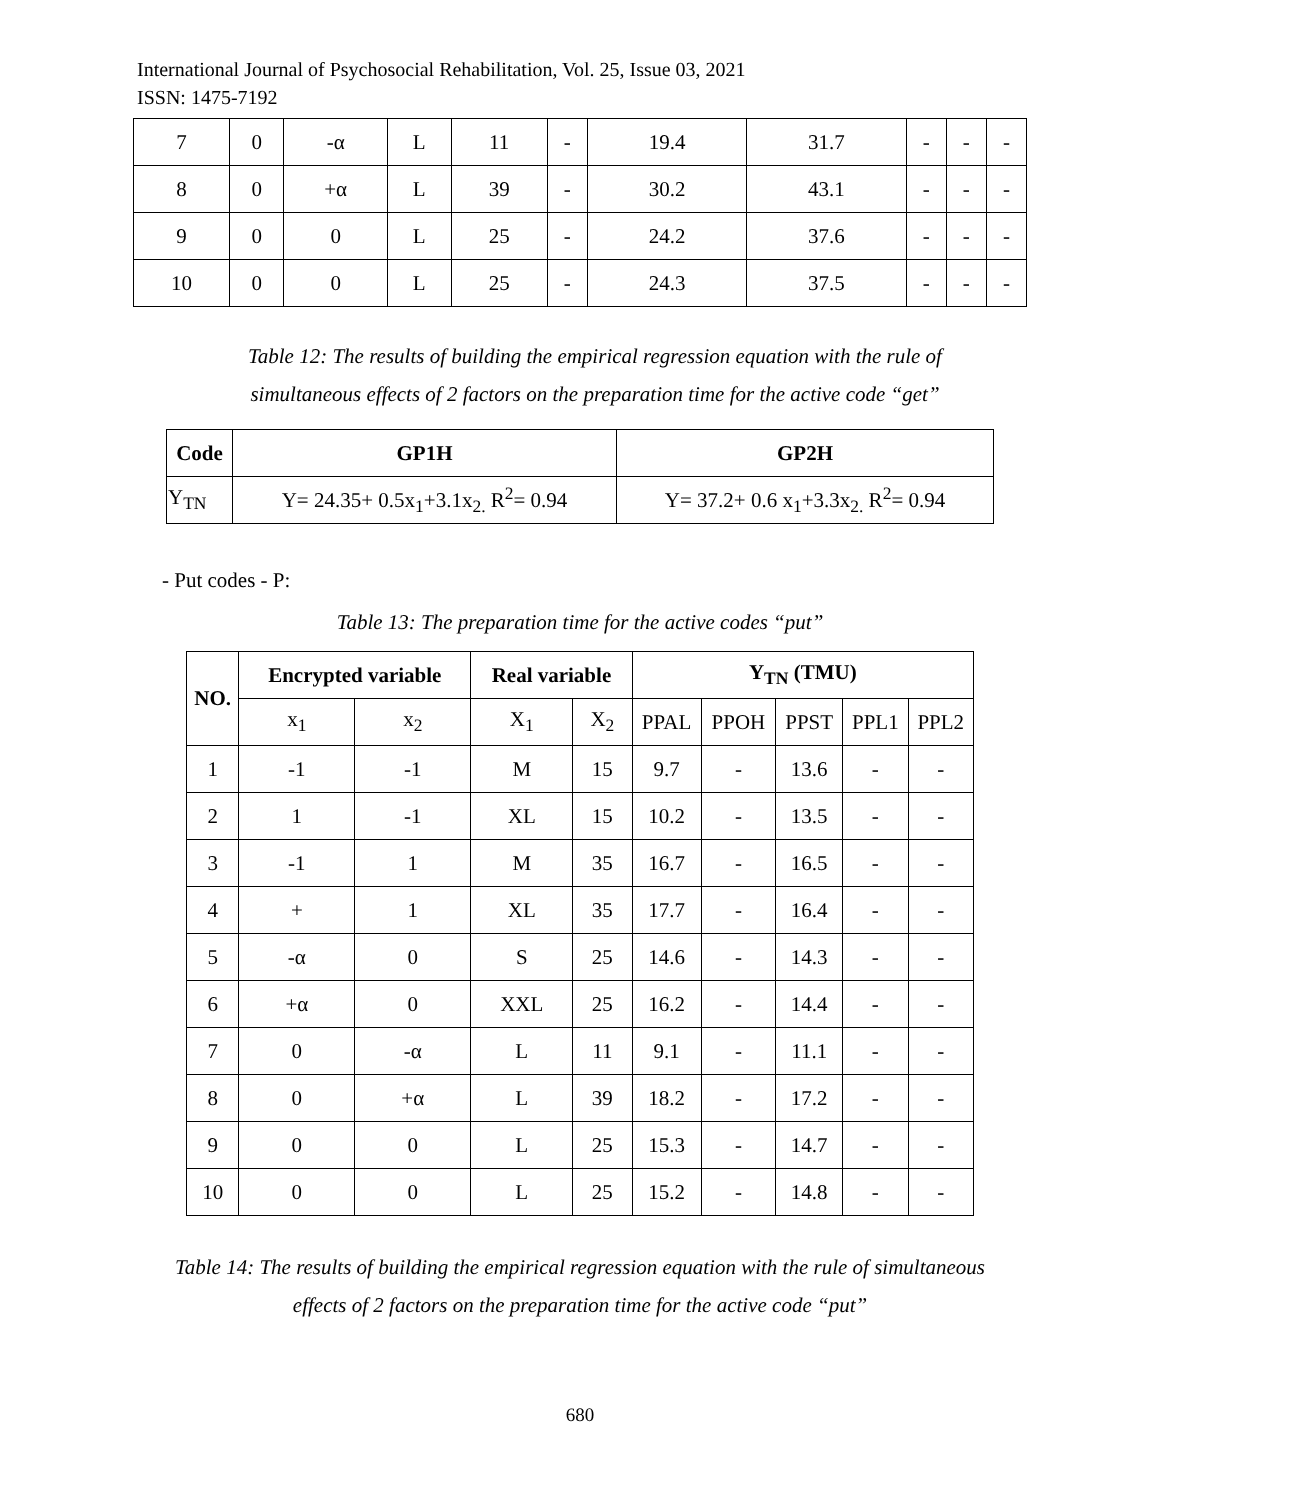International Journal of Psychosocial Rehabilitation, Vol. 25, Issue 03, 2021
ISSN: 1475-7192
| 7 | 0 | -α | L | 11 | - | 19.4 | 31.7 | - | - | - |
| 8 | 0 | +α | L | 39 | - | 30.2 | 43.1 | - | - | - |
| 9 | 0 | 0 | L | 25 | - | 24.2 | 37.6 | - | - | - |
| 10 | 0 | 0 | L | 25 | - | 24.3 | 37.5 | - | - | - |
Table 12: The results of building the empirical regression equation with the rule of
simultaneous effects of 2 factors on the preparation time for the active code “get”
| Code | GP1H | GP2H |
| --- | --- | --- |
| Y<sub>TN</sub> | Y= 24.35+ 0.5x<sub>1</sub>+3.1x<sub>2.</sub> R<sup>2</sup>= 0.94 | Y= 37.2+ 0.6 x<sub>1</sub>+3.3x<sub>2.</sub> R<sup>2</sup>= 0.94 |
- Put codes - P:
Table 13: The preparation time for the active codes “put”
| NO. | Encrypted variable | | Real variable | | Y<sub>TN</sub> (TMU) | | | | |
| --- | --- | --- | --- | --- | --- | --- | --- | --- | --- |
| | x<sub>1</sub> | x<sub>2</sub> | X<sub>1</sub> | X<sub>2</sub> | PPAL | PPOH | PPST | PPL1 | PPL2 |
| 1 | -1 | -1 | M | 15 | 9.7 | - | 13.6 | - | - |
| 2 | 1 | -1 | XL | 15 | 10.2 | - | 13.5 | - | - |
| 3 | -1 | 1 | M | 35 | 16.7 | - | 16.5 | - | - |
| 4 | + | 1 | XL | 35 | 17.7 | - | 16.4 | - | - |
| 5 | -α | 0 | S | 25 | 14.6 | - | 14.3 | - | - |
| 6 | +α | 0 | XXL | 25 | 16.2 | - | 14.4 | - | - |
| 7 | 0 | -α | L | 11 | 9.1 | - | 11.1 | - | - |
| 8 | 0 | +α | L | 39 | 18.2 | - | 17.2 | - | - |
| 9 | 0 | 0 | L | 25 | 15.3 | - | 14.7 | - | - |
| 10 | 0 | 0 | L | 25 | 15.2 | - | 14.8 | - | - |
Table 14: The results of building the empirical regression equation with the rule of simultaneous
effects of 2 factors on the preparation time for the active code “put”
680